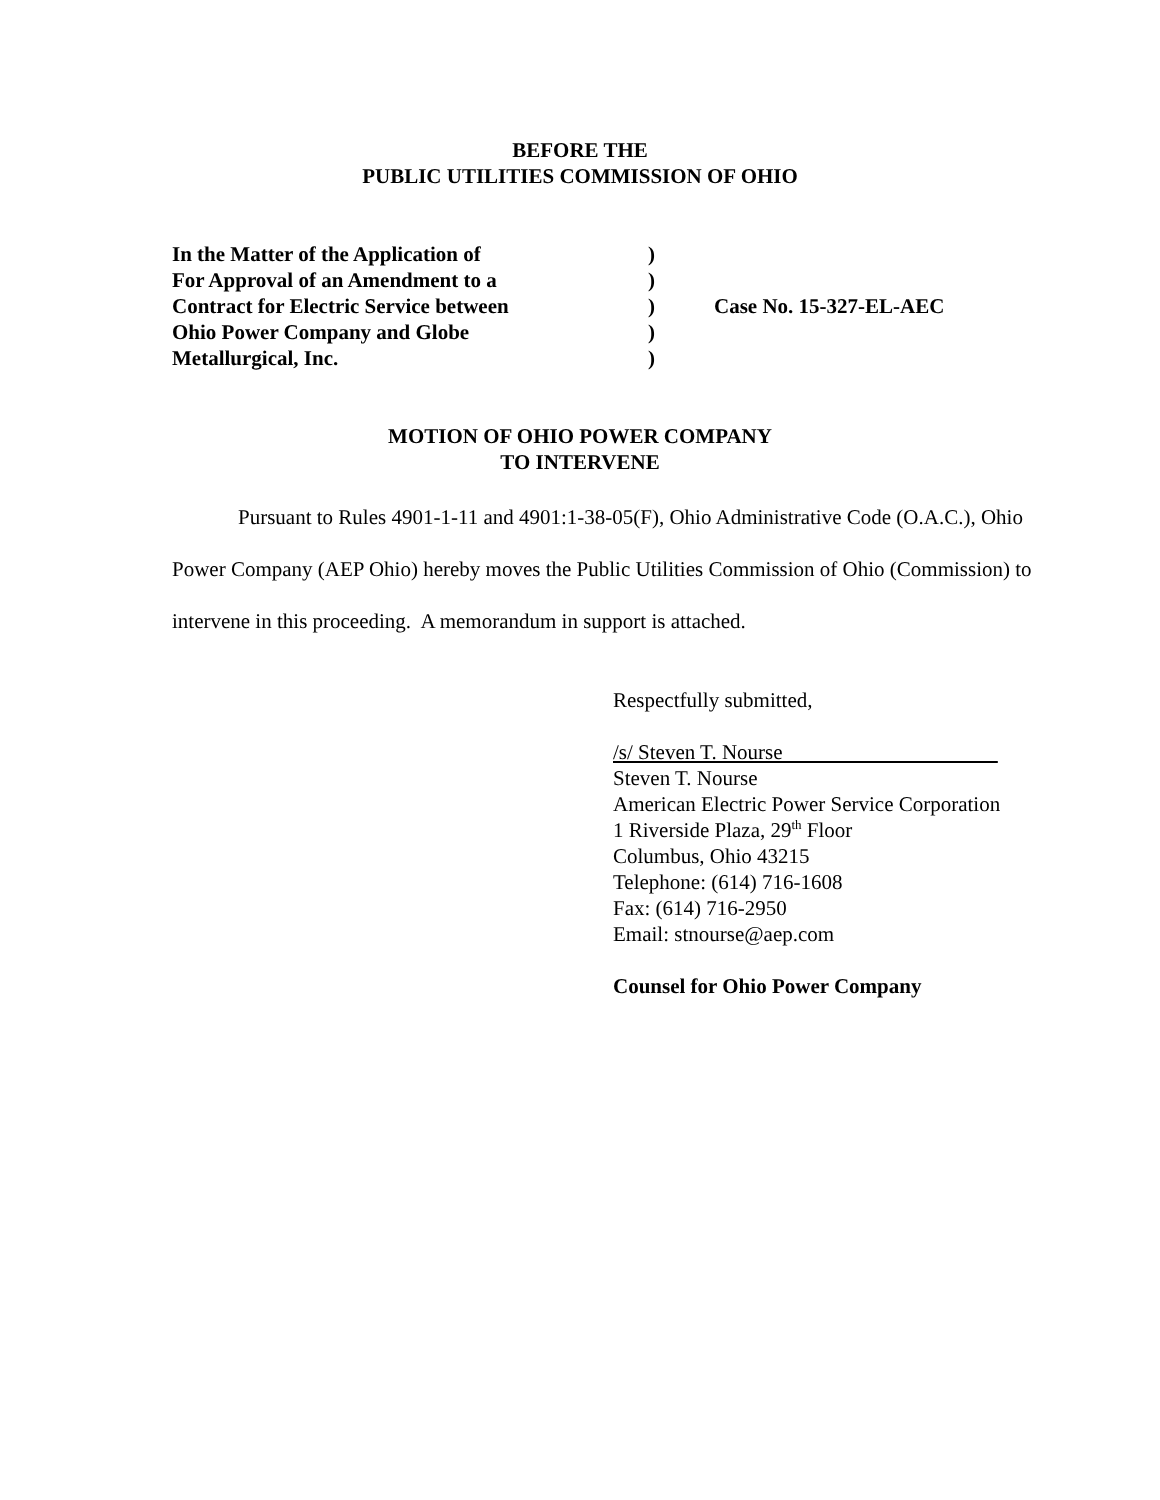BEFORE THE
PUBLIC UTILITIES COMMISSION OF OHIO
| In the Matter of the Application of | ) | |
| For Approval of an Amendment to a | ) | |
| Contract for Electric Service between | ) | Case No. 15-327-EL-AEC |
| Ohio Power Company and Globe | ) | |
| Metallurgical, Inc. | ) | |
MOTION OF OHIO POWER COMPANY
TO INTERVENE
Pursuant to Rules 4901-1-11 and 4901:1-38-05(F), Ohio Administrative Code (O.A.C.), Ohio Power Company (AEP Ohio) hereby moves the Public Utilities Commission of Ohio (Commission) to intervene in this proceeding. A memorandum in support is attached.
Respectfully submitted,
/s/ Steven T. Nourse
Steven T. Nourse
American Electric Power Service Corporation
1 Riverside Plaza, 29<sup>th</sup> Floor
Columbus, Ohio 43215
Telephone: (614) 716-1608
Fax: (614) 716-2950
Email: stnourse@aep.com
Counsel for Ohio Power Company